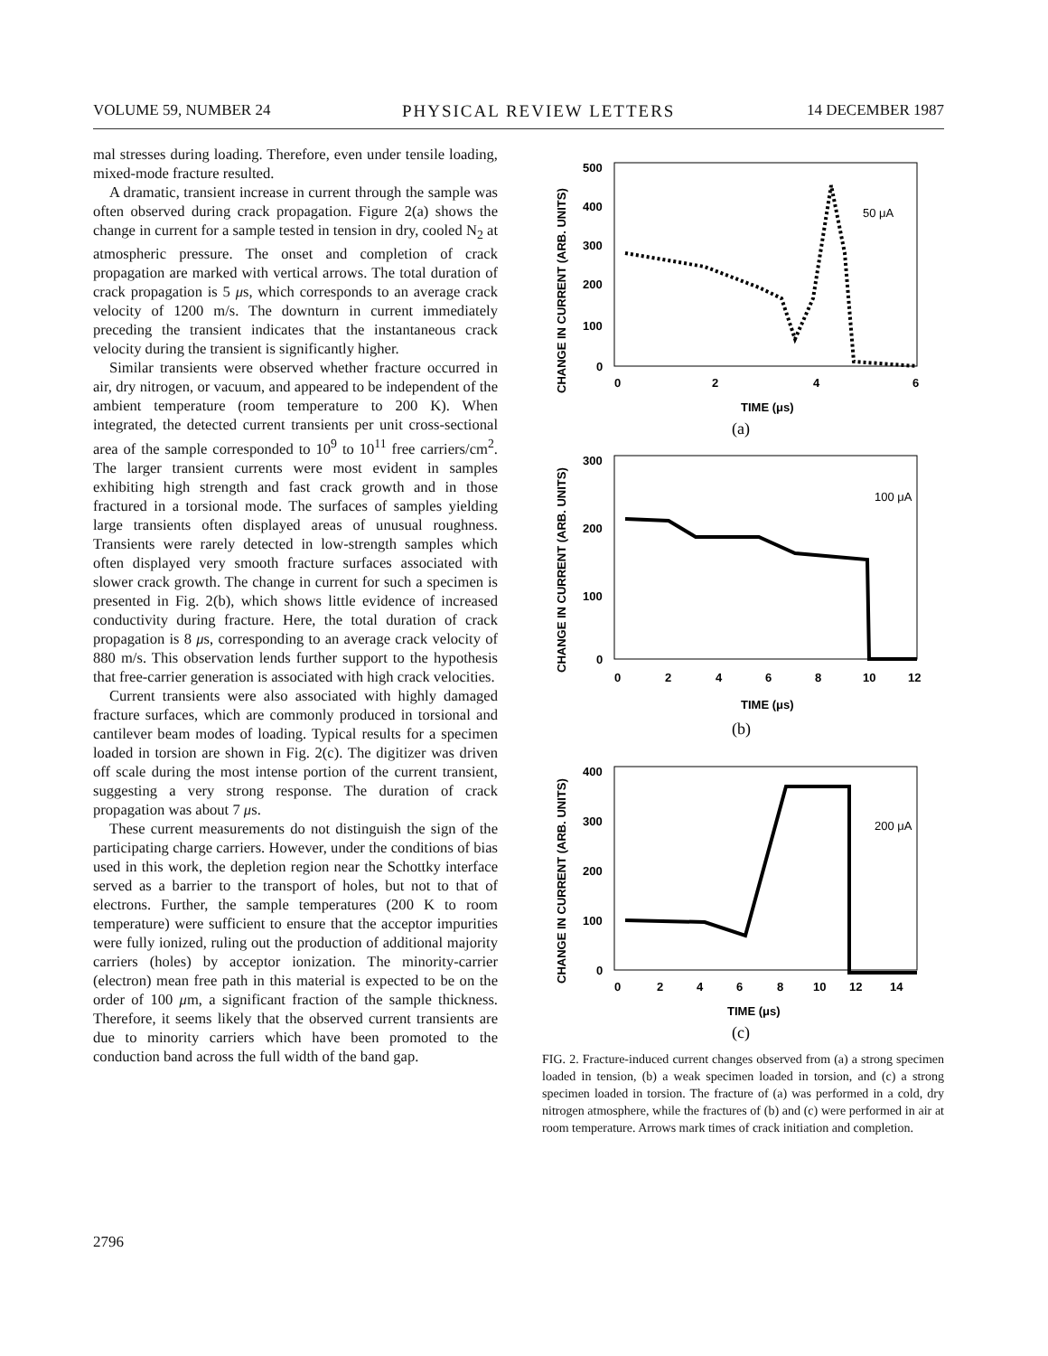VOLUME 59, NUMBER 24 PHYSICAL REVIEW LETTERS 14 DECEMBER 1987
mal stresses during loading. Therefore, even under tensile loading, mixed-mode fracture resulted.
A dramatic, transient increase in current through the sample was often observed during crack propagation. Figure 2(a) shows the change in current for a sample tested in tension in dry, cooled N<sub>2</sub> at atmospheric pressure. The onset and completion of crack propagation are marked with vertical arrows. The total duration of crack propagation is 5 μs, which corresponds to an average crack velocity of 1200 m/s. The downturn in current immediately preceding the transient indicates that the instantaneous crack velocity during the transient is significantly higher.
Similar transients were observed whether fracture occurred in air, dry nitrogen, or vacuum, and appeared to be independent of the ambient temperature (room temperature to 200 K). When integrated, the detected current transients per unit cross-sectional area of the sample corresponded to 10<sup>9</sup> to 10<sup>11</sup> free carriers/cm<sup>2</sup>. The larger transient currents were most evident in samples exhibiting high strength and fast crack growth and in those fractured in a torsional mode. The surfaces of samples yielding large transients often displayed areas of unusual roughness. Transients were rarely detected in low-strength samples which often displayed very smooth fracture surfaces associated with slower crack growth. The change in current for such a specimen is presented in Fig. 2(b), which shows little evidence of increased conductivity during fracture. Here, the total duration of crack propagation is 8 μs, corresponding to an average crack velocity of 880 m/s. This observation lends further support to the hypothesis that free-carrier generation is associated with high crack velocities.
Current transients were also associated with highly damaged fracture surfaces, which are commonly produced in torsional and cantilever beam modes of loading. Typical results for a specimen loaded in torsion are shown in Fig. 2(c). The digitizer was driven off scale during the most intense portion of the current transient, suggesting a very strong response. The duration of crack propagation was about 7 μs.
These current measurements do not distinguish the sign of the participating charge carriers. However, under the conditions of bias used in this work, the depletion region near the Schottky interface served as a barrier to the transport of holes, but not to that of electrons. Further, the sample temperatures (200 K to room temperature) were sufficient to ensure that the acceptor impurities were fully ionized, ruling out the production of additional majority carriers (holes) by acceptor ionization. The minority-carrier (electron) mean free path in this material is expected to be on the order of 100 μm, a significant fraction of the sample thickness. Therefore, it seems likely that the observed current transients are due to minority carriers which have been promoted to the conduction band across the full width of the band gap.
CHANGE IN CURRENT (ARB. UNITS)
500
400
300
200
100
0
0
2
4
6
TIME (μs)
(a)
50 μA
CHANGE IN CURRENT (ARB. UNITS)
300
200
100
0
0
2
4
6
8
10
12
TIME (μs)
(b)
100 μA
CHANGE IN CURRENT (ARB. UNITS)
400
300
200
100
0
0
2
4
6
8
10
12
14
TIME (μs)
(c)
200 μA
FIG. 2. Fracture-induced current changes observed from (a) a strong specimen loaded in tension, (b) a weak specimen loaded in torsion, and (c) a strong specimen loaded in torsion. The fracture of (a) was performed in a cold, dry nitrogen atmosphere, while the fractures of (b) and (c) were performed in air at room temperature. Arrows mark times of crack initiation and completion.
2796